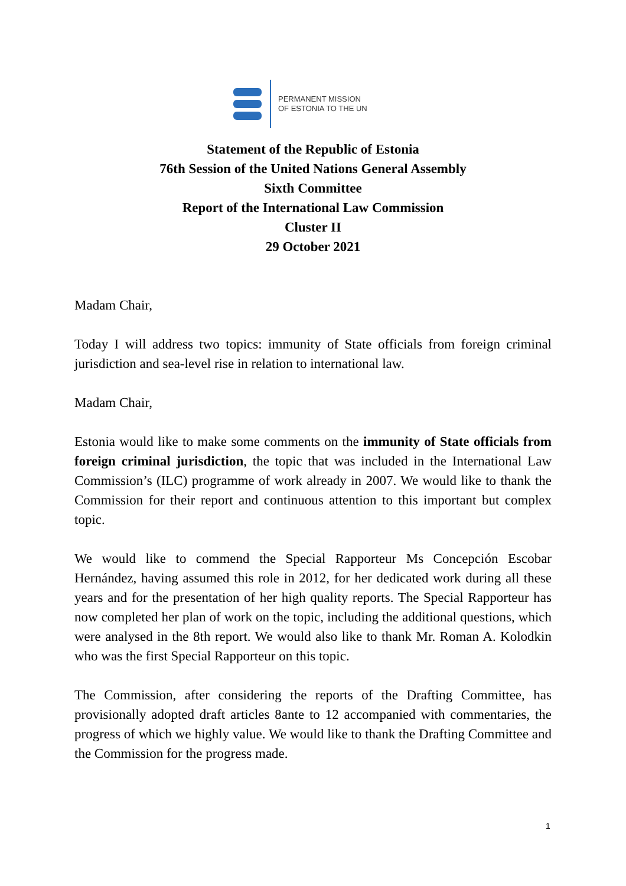PERMANENT MISSION
OF ESTONIA TO THE UN
Statement of the Republic of Estonia
76th Session of the United Nations General Assembly
Sixth Committee
Report of the International Law Commission
Cluster II
29 October 2021
Madam Chair,
Today I will address two topics: immunity of State officials from foreign criminal jurisdiction and sea-level rise in relation to international law.
Madam Chair,
Estonia would like to make some comments on the immunity of State officials from foreign criminal jurisdiction, the topic that was included in the International Law Commission’s (ILC) programme of work already in 2007. We would like to thank the Commission for their report and continuous attention to this important but complex topic.
We would like to commend the Special Rapporteur Ms Concepción Escobar Hernández, having assumed this role in 2012, for her dedicated work during all these years and for the presentation of her high quality reports. The Special Rapporteur has now completed her plan of work on the topic, including the additional questions, which were analysed in the 8th report. We would also like to thank Mr. Roman A. Kolodkin who was the first Special Rapporteur on this topic.
The Commission, after considering the reports of the Drafting Committee, has provisionally adopted draft articles 8ante to 12 accompanied with commentaries, the progress of which we highly value. We would like to thank the Drafting Committee and the Commission for the progress made.
1